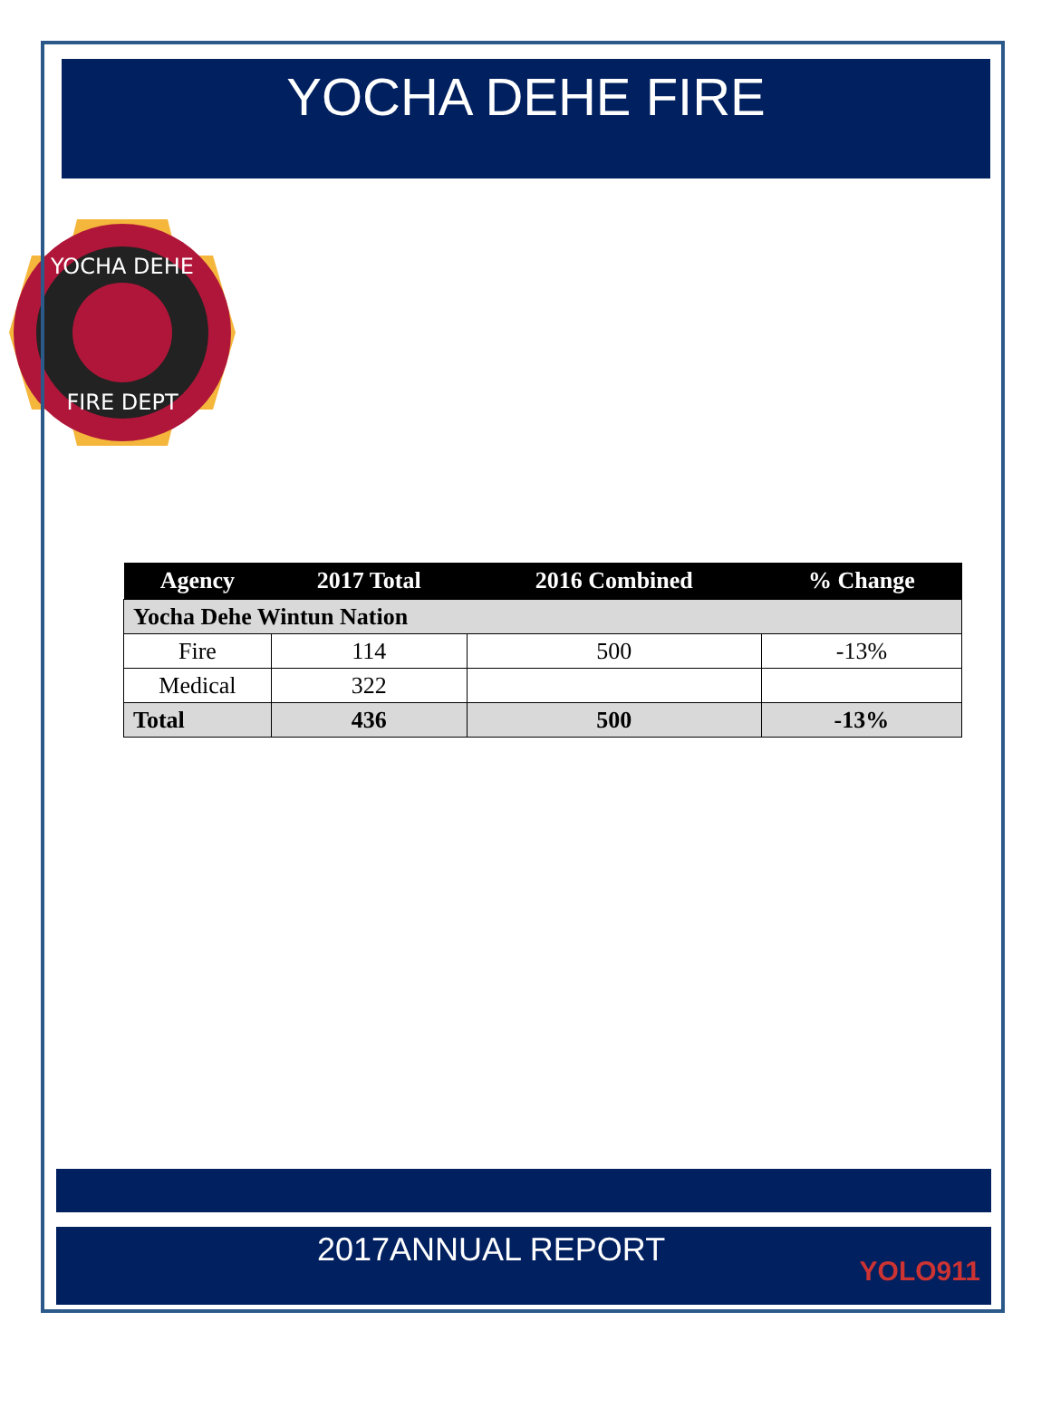YOCHA DEHE FIRE
YOCHA DEHE
FIRE DEPT
| Agency | 2017 Total | 2016 Combined | % Change |
| --- | --- | --- | --- |
| Yocha Dehe Wintun Nation | | | |
| Fire | 114 | 500 | -13% |
| Medical | 322 | | |
| Total | 436 | 500 | -13% |
2017ANNUAL REPORT
YOLO911